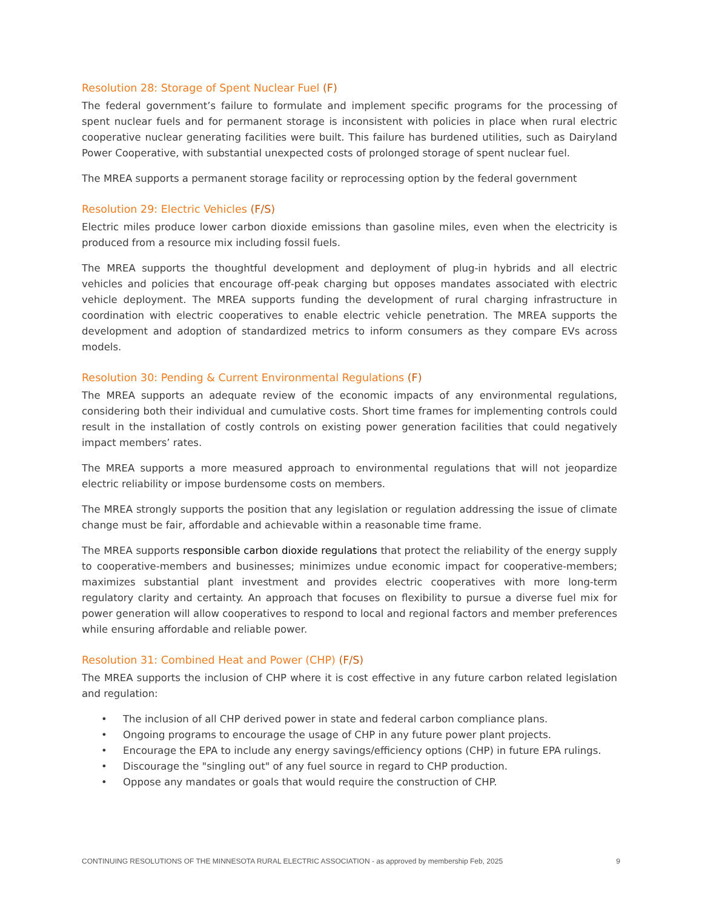Resolution 28: Storage of Spent Nuclear Fuel (F)
The federal government’s failure to formulate and implement specific programs for the processing of spent nuclear fuels and for permanent storage is inconsistent with policies in place when rural electric cooperative nuclear generating facilities were built. This failure has burdened utilities, such as Dairyland Power Cooperative, with substantial unexpected costs of prolonged storage of spent nuclear fuel.
The MREA supports a permanent storage facility or reprocessing option by the federal government
Resolution 29: Electric Vehicles (F/S)
Electric miles produce lower carbon dioxide emissions than gasoline miles, even when the electricity is produced from a resource mix including fossil fuels.
The MREA supports the thoughtful development and deployment of plug-in hybrids and all electric vehicles and policies that encourage off-peak charging but opposes mandates associated with electric vehicle deployment. The MREA supports funding the development of rural charging infrastructure in coordination with electric cooperatives to enable electric vehicle penetration. The MREA supports the development and adoption of standardized metrics to inform consumers as they compare EVs across models.
Resolution 30: Pending & Current Environmental Regulations (F)
The MREA supports an adequate review of the economic impacts of any environmental regulations, considering both their individual and cumulative costs. Short time frames for implementing controls could result in the installation of costly controls on existing power generation facilities that could negatively impact members’ rates.
The MREA supports a more measured approach to environmental regulations that will not jeopardize electric reliability or impose burdensome costs on members.
The MREA strongly supports the position that any legislation or regulation addressing the issue of climate change must be fair, affordable and achievable within a reasonable time frame.
The MREA supports responsible carbon dioxide regulations that protect the reliability of the energy supply to cooperative-members and businesses; minimizes undue economic impact for cooperative-members; maximizes substantial plant investment and provides electric cooperatives with more long-term regulatory clarity and certainty. An approach that focuses on flexibility to pursue a diverse fuel mix for power generation will allow cooperatives to respond to local and regional factors and member preferences while ensuring affordable and reliable power.
Resolution 31: Combined Heat and Power (CHP) (F/S)
The MREA supports the inclusion of CHP where it is cost effective in any future carbon related legislation and regulation:
• The inclusion of all CHP derived power in state and federal carbon compliance plans.
• Ongoing programs to encourage the usage of CHP in any future power plant projects.
• Encourage the EPA to include any energy savings/efficiency options (CHP) in future EPA rulings.
• Discourage the "singling out" of any fuel source in regard to CHP production.
• Oppose any mandates or goals that would require the construction of CHP.
CONTINUING RESOLUTIONS OF THE MINNESOTA RURAL ELECTRIC ASSOCIATION - as approved by membership Feb, 2025 9